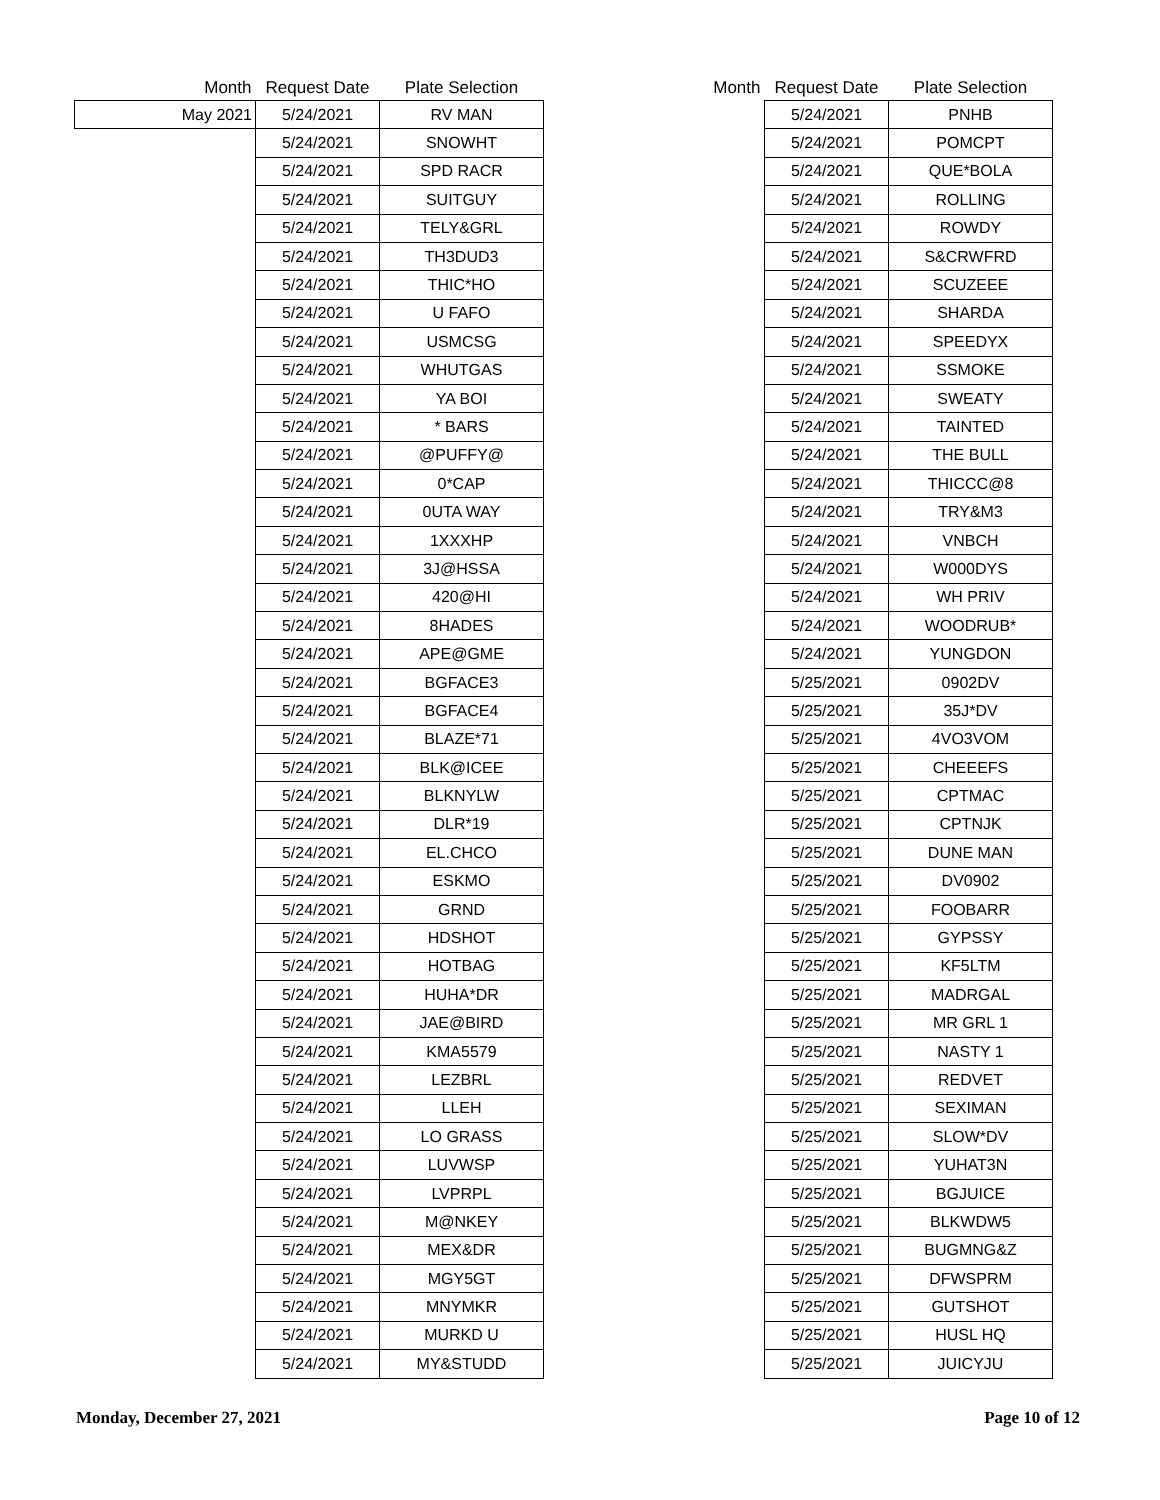| Month | Request Date | Plate Selection |
| --- | --- | --- |
| May 2021 | 5/24/2021 | RV MAN |
| | 5/24/2021 | SNOWHT |
| | 5/24/2021 | SPD RACR |
| | 5/24/2021 | SUITGUY |
| | 5/24/2021 | TELY&GRL |
| | 5/24/2021 | TH3DUD3 |
| | 5/24/2021 | THIC*HO |
| | 5/24/2021 | U FAFO |
| | 5/24/2021 | USMCSG |
| | 5/24/2021 | WHUTGAS |
| | 5/24/2021 | YA BOI |
| | 5/24/2021 | * BARS |
| | 5/24/2021 | @PUFFY@ |
| | 5/24/2021 | 0*CAP |
| | 5/24/2021 | 0UTA WAY |
| | 5/24/2021 | 1XXXHP |
| | 5/24/2021 | 3J@HSSA |
| | 5/24/2021 | 420@HI |
| | 5/24/2021 | 8HADES |
| | 5/24/2021 | APE@GME |
| | 5/24/2021 | BGFACE3 |
| | 5/24/2021 | BGFACE4 |
| | 5/24/2021 | BLAZE*71 |
| | 5/24/2021 | BLK@ICEE |
| | 5/24/2021 | BLKNYLW |
| | 5/24/2021 | DLR*19 |
| | 5/24/2021 | EL.CHCO |
| | 5/24/2021 | ESKMO |
| | 5/24/2021 | GRND |
| | 5/24/2021 | HDSHOT |
| | 5/24/2021 | HOTBAG |
| | 5/24/2021 | HUHA*DR |
| | 5/24/2021 | JAE@BIRD |
| | 5/24/2021 | KMA5579 |
| | 5/24/2021 | LEZBRL |
| | 5/24/2021 | LLEH |
| | 5/24/2021 | LO GRASS |
| | 5/24/2021 | LUVWSP |
| | 5/24/2021 | LVPRPL |
| | 5/24/2021 | M@NKEY |
| | 5/24/2021 | MEX&DR |
| | 5/24/2021 | MGY5GT |
| | 5/24/2021 | MNYMKR |
| | 5/24/2021 | MURKD U |
| | 5/24/2021 | MY&STUDD |
| Month | Request Date | Plate Selection |
| --- | --- | --- |
| | 5/24/2021 | PNHB |
| | 5/24/2021 | POMCPT |
| | 5/24/2021 | QUE*BOLA |
| | 5/24/2021 | ROLLING |
| | 5/24/2021 | ROWDY |
| | 5/24/2021 | S&CRWFRD |
| | 5/24/2021 | SCUZEEE |
| | 5/24/2021 | SHARDA |
| | 5/24/2021 | SPEEDYX |
| | 5/24/2021 | SSMOKE |
| | 5/24/2021 | SWEATY |
| | 5/24/2021 | TAINTED |
| | 5/24/2021 | THE BULL |
| | 5/24/2021 | THICCC@8 |
| | 5/24/2021 | TRY&M3 |
| | 5/24/2021 | VNBCH |
| | 5/24/2021 | W000DYS |
| | 5/24/2021 | WH PRIV |
| | 5/24/2021 | WOODRUB* |
| | 5/24/2021 | YUNGDON |
| | 5/25/2021 | 0902DV |
| | 5/25/2021 | 35J*DV |
| | 5/25/2021 | 4VO3VOM |
| | 5/25/2021 | CHEEEFS |
| | 5/25/2021 | CPTMAC |
| | 5/25/2021 | CPTNJK |
| | 5/25/2021 | DUNE MAN |
| | 5/25/2021 | DV0902 |
| | 5/25/2021 | FOOBARR |
| | 5/25/2021 | GYPSSY |
| | 5/25/2021 | KF5LTM |
| | 5/25/2021 | MADRGAL |
| | 5/25/2021 | MR GRL 1 |
| | 5/25/2021 | NASTY 1 |
| | 5/25/2021 | REDVET |
| | 5/25/2021 | SEXIMAN |
| | 5/25/2021 | SLOW*DV |
| | 5/25/2021 | YUHAT3N |
| | 5/25/2021 | BGJUICE |
| | 5/25/2021 | BLKWDW5 |
| | 5/25/2021 | BUGMNG&Z |
| | 5/25/2021 | DFWSPRM |
| | 5/25/2021 | GUTSHOT |
| | 5/25/2021 | HUSL HQ |
| | 5/25/2021 | JUICYJU |
Monday, December 27, 2021 Page 10 of 12